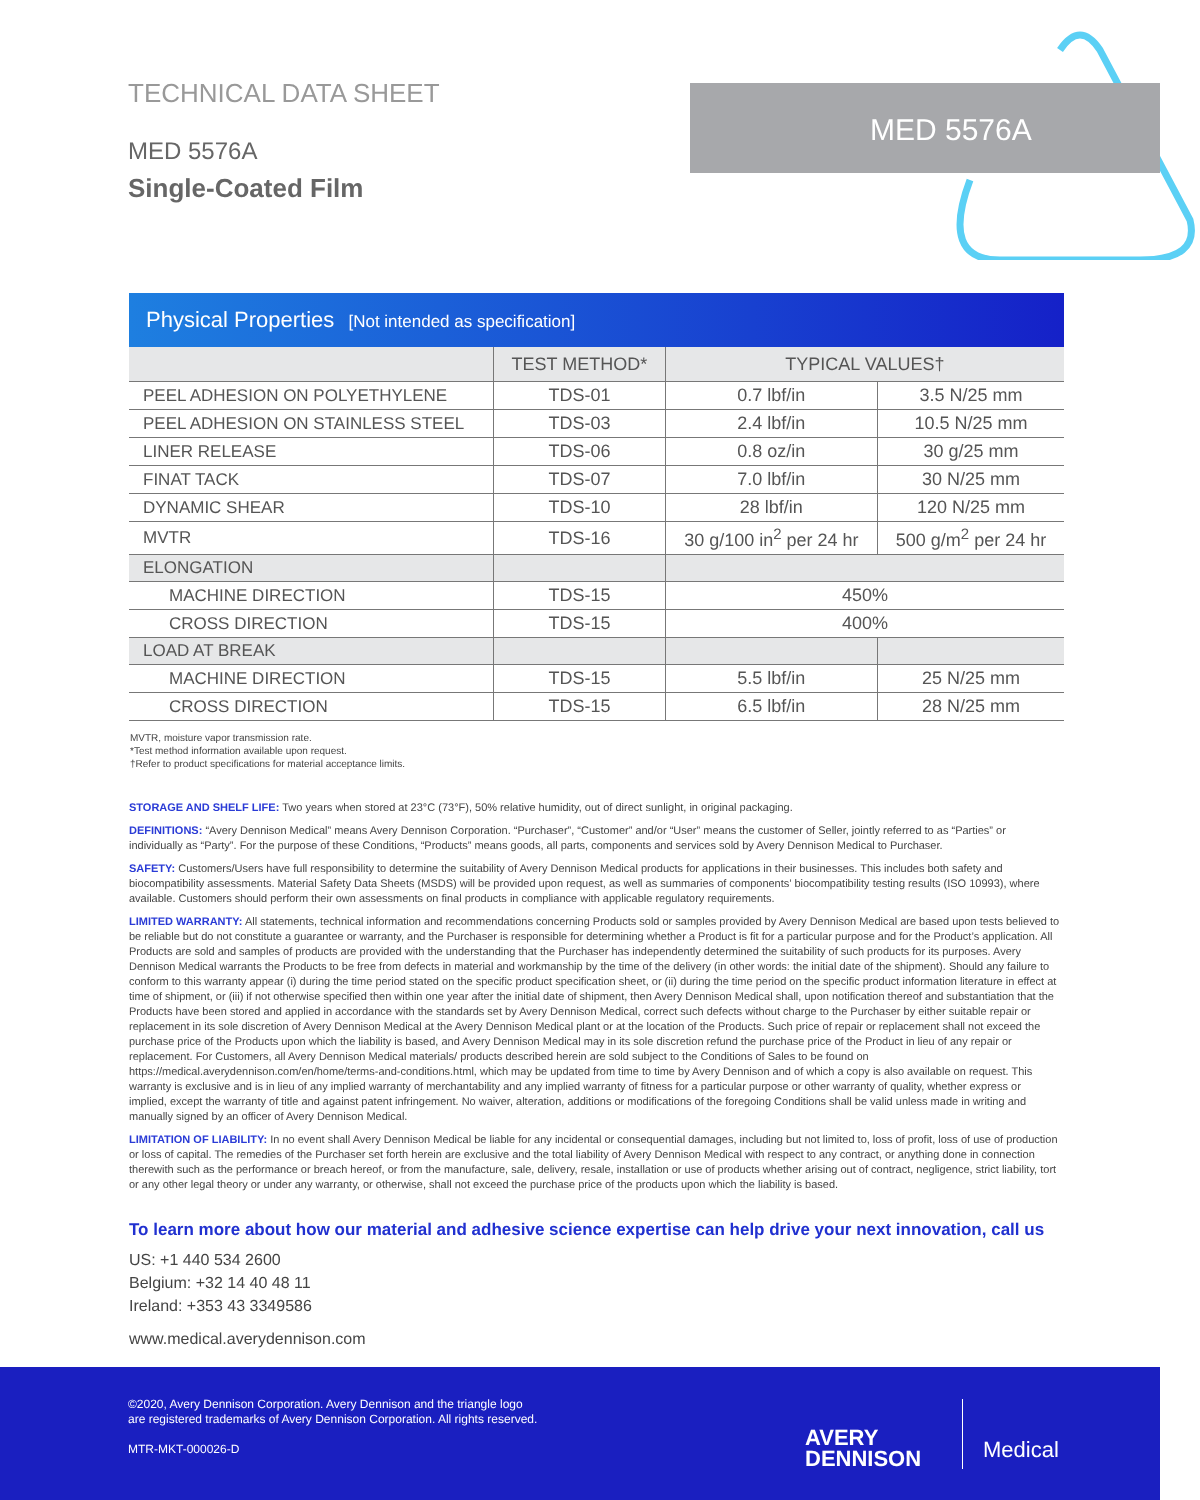TECHNICAL DATA SHEET
MED 5576A
Single-Coated Film
MED 5576A
Physical Properties [Not intended as specification]
| | TEST METHOD* | TYPICAL VALUES† | |
| --- | --- | --- | --- |
| PEEL ADHESION ON POLYETHYLENE | TDS-01 | 0.7 lbf/in | 3.5 N/25 mm |
| PEEL ADHESION ON STAINLESS STEEL | TDS-03 | 2.4 lbf/in | 10.5 N/25 mm |
| LINER RELEASE | TDS-06 | 0.8 oz/in | 30 g/25 mm |
| FINAT TACK | TDS-07 | 7.0 lbf/in | 30 N/25 mm |
| DYNAMIC SHEAR | TDS-10 | 28 lbf/in | 120 N/25 mm |
| MVTR | TDS-16 | 30 g/100 in<sup>2</sup> per 24 hr | 500 g/m<sup>2</sup> per 24 hr |
| ELONGATION | | | |
| MACHINE DIRECTION | TDS-15 | 450% | |
| CROSS DIRECTION | TDS-15 | 400% | |
| LOAD AT BREAK | | | |
| MACHINE DIRECTION | TDS-15 | 5.5 lbf/in | 25 N/25 mm |
| CROSS DIRECTION | TDS-15 | 6.5 lbf/in | 28 N/25 mm |
MVTR, moisture vapor transmission rate.
*Test method information available upon request.
†Refer to product specifications for material acceptance limits.
STORAGE AND SHELF LIFE: Two years when stored at 23°C (73°F), 50% relative humidity, out of direct sunlight, in original packaging.
DEFINITIONS: “Avery Dennison Medical” means Avery Dennison Corporation. “Purchaser”, “Customer” and/or “User” means the customer of Seller, jointly referred to as “Parties” or individually as “Party”. For the purpose of these Conditions, “Products” means goods, all parts, components and services sold by Avery Dennison Medical to Purchaser.
SAFETY: Customers/Users have full responsibility to determine the suitability of Avery Dennison Medical products for applications in their businesses. This includes both safety and biocompatibility assessments. Material Safety Data Sheets (MSDS) will be provided upon request, as well as summaries of components’ biocompatibility testing results (ISO 10993), where available. Customers should perform their own assessments on final products in compliance with applicable regulatory requirements.
LIMITED WARRANTY: All statements, technical information and recommendations concerning Products sold or samples provided by Avery Dennison Medical are based upon tests believed to be reliable but do not constitute a guarantee or warranty, and the Purchaser is responsible for determining whether a Product is fit for a particular purpose and for the Product’s application. All Products are sold and samples of products are provided with the understanding that the Purchaser has independently determined the suitability of such products for its purposes. Avery Dennison Medical warrants the Products to be free from defects in material and workmanship by the time of the delivery (in other words: the initial date of the shipment). Should any failure to conform to this warranty appear (i) during the time period stated on the specific product specification sheet, or (ii) during the time period on the specific product information literature in effect at time of shipment, or (iii) if not otherwise specified then within one year after the initial date of shipment, then Avery Dennison Medical shall, upon notification thereof and substantiation that the Products have been stored and applied in accordance with the standards set by Avery Dennison Medical, correct such defects without charge to the Purchaser by either suitable repair or replacement in its sole discretion of Avery Dennison Medical at the Avery Dennison Medical plant or at the location of the Products. Such price of repair or replacement shall not exceed the purchase price of the Products upon which the liability is based, and Avery Dennison Medical may in its sole discretion refund the purchase price of the Product in lieu of any repair or replacement. For Customers, all Avery Dennison Medical materials/ products described herein are sold subject to the Conditions of Sales to be found on https://medical.averydennison.com/en/home/terms-and-conditions.html, which may be updated from time to time by Avery Dennison and of which a copy is also available on request. This warranty is exclusive and is in lieu of any implied warranty of merchantability and any implied warranty of fitness for a particular purpose or other warranty of quality, whether express or implied, except the warranty of title and against patent infringement. No waiver, alteration, additions or modifications of the foregoing Conditions shall be valid unless made in writing and manually signed by an officer of Avery Dennison Medical.
LIMITATION OF LIABILITY: In no event shall Avery Dennison Medical be liable for any incidental or consequential damages, including but not limited to, loss of profit, loss of use of production or loss of capital. The remedies of the Purchaser set forth herein are exclusive and the total liability of Avery Dennison Medical with respect to any contract, or anything done in connection therewith such as the performance or breach hereof, or from the manufacture, sale, delivery, resale, installation or use of products whether arising out of contract, negligence, strict liability, tort or any other legal theory or under any warranty, or otherwise, shall not exceed the purchase price of the products upon which the liability is based.
To learn more about how our material and adhesive science expertise can help drive your next innovation, call us
US: +1 440 534 2600
Belgium: +32 14 40 48 11
Ireland: +353 43 3349586
www.medical.averydennison.com
©2020, Avery Dennison Corporation. Avery Dennison and the triangle logo
are registered trademarks of Avery Dennison Corporation. All rights reserved.
MTR-MKT-000026-D
AVERY
DENNISON
Medical